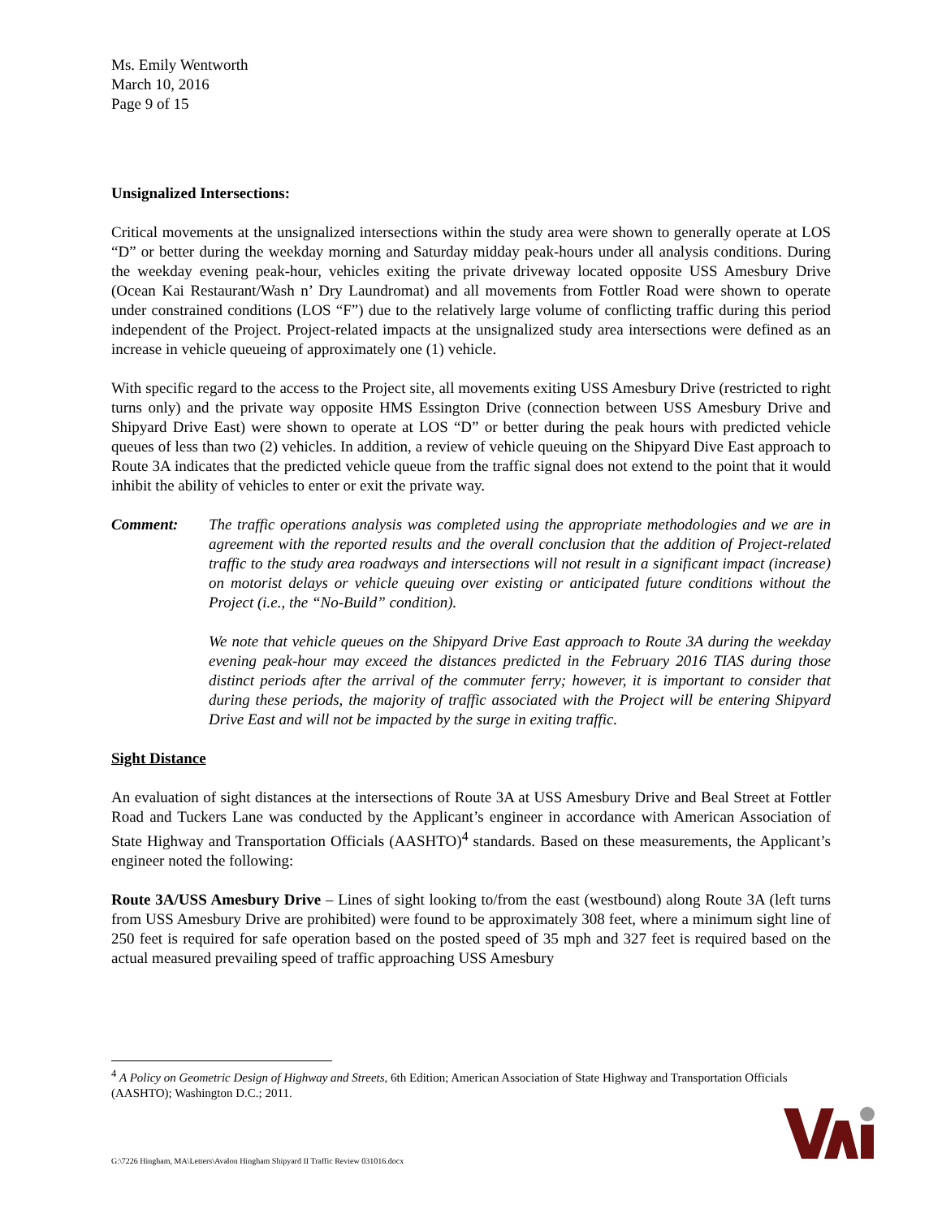Ms. Emily Wentworth
March 10, 2016
Page 9 of 15
Unsignalized Intersections:
Critical movements at the unsignalized intersections within the study area were shown to generally operate at LOS “D” or better during the weekday morning and Saturday midday peak-hours under all analysis conditions. During the weekday evening peak-hour, vehicles exiting the private driveway located opposite USS Amesbury Drive (Ocean Kai Restaurant/Wash n’ Dry Laundromat) and all movements from Fottler Road were shown to operate under constrained conditions (LOS “F”) due to the relatively large volume of conflicting traffic during this period independent of the Project. Project-related impacts at the unsignalized study area intersections were defined as an increase in vehicle queueing of approximately one (1) vehicle.
With specific regard to the access to the Project site, all movements exiting USS Amesbury Drive (restricted to right turns only) and the private way opposite HMS Essington Drive (connection between USS Amesbury Drive and Shipyard Drive East) were shown to operate at LOS “D” or better during the peak hours with predicted vehicle queues of less than two (2) vehicles. In addition, a review of vehicle queuing on the Shipyard Dive East approach to Route 3A indicates that the predicted vehicle queue from the traffic signal does not extend to the point that it would inhibit the ability of vehicles to enter or exit the private way.
Comment: The traffic operations analysis was completed using the appropriate methodologies and we are in agreement with the reported results and the overall conclusion that the addition of Project-related traffic to the study area roadways and intersections will not result in a significant impact (increase) on motorist delays or vehicle queuing over existing or anticipated future conditions without the Project (i.e., the “No-Build” condition).
We note that vehicle queues on the Shipyard Drive East approach to Route 3A during the weekday evening peak-hour may exceed the distances predicted in the February 2016 TIAS during those distinct periods after the arrival of the commuter ferry; however, it is important to consider that during these periods, the majority of traffic associated with the Project will be entering Shipyard Drive East and will not be impacted by the surge in exiting traffic.
Sight Distance
An evaluation of sight distances at the intersections of Route 3A at USS Amesbury Drive and Beal Street at Fottler Road and Tuckers Lane was conducted by the Applicant’s engineer in accordance with American Association of State Highway and Transportation Officials (AASHTO)<sup>4</sup> standards. Based on these measurements, the Applicant’s engineer noted the following:
Route 3A/USS Amesbury Drive – Lines of sight looking to/from the east (westbound) along Route 3A (left turns from USS Amesbury Drive are prohibited) were found to be approximately 308 feet, where a minimum sight line of 250 feet is required for safe operation based on the posted speed of 35 mph and 327 feet is required based on the actual measured prevailing speed of traffic approaching USS Amesbury
<sup>4</sup> A Policy on Geometric Design of Highway and Streets, 6th Edition; American Association of State Highway and Transportation Officials (AASHTO); Washington D.C.; 2011.
G:\7226 Hingham, MA\Letters\Avalon Hingham Shipyard II Traffic Review 031016.docx